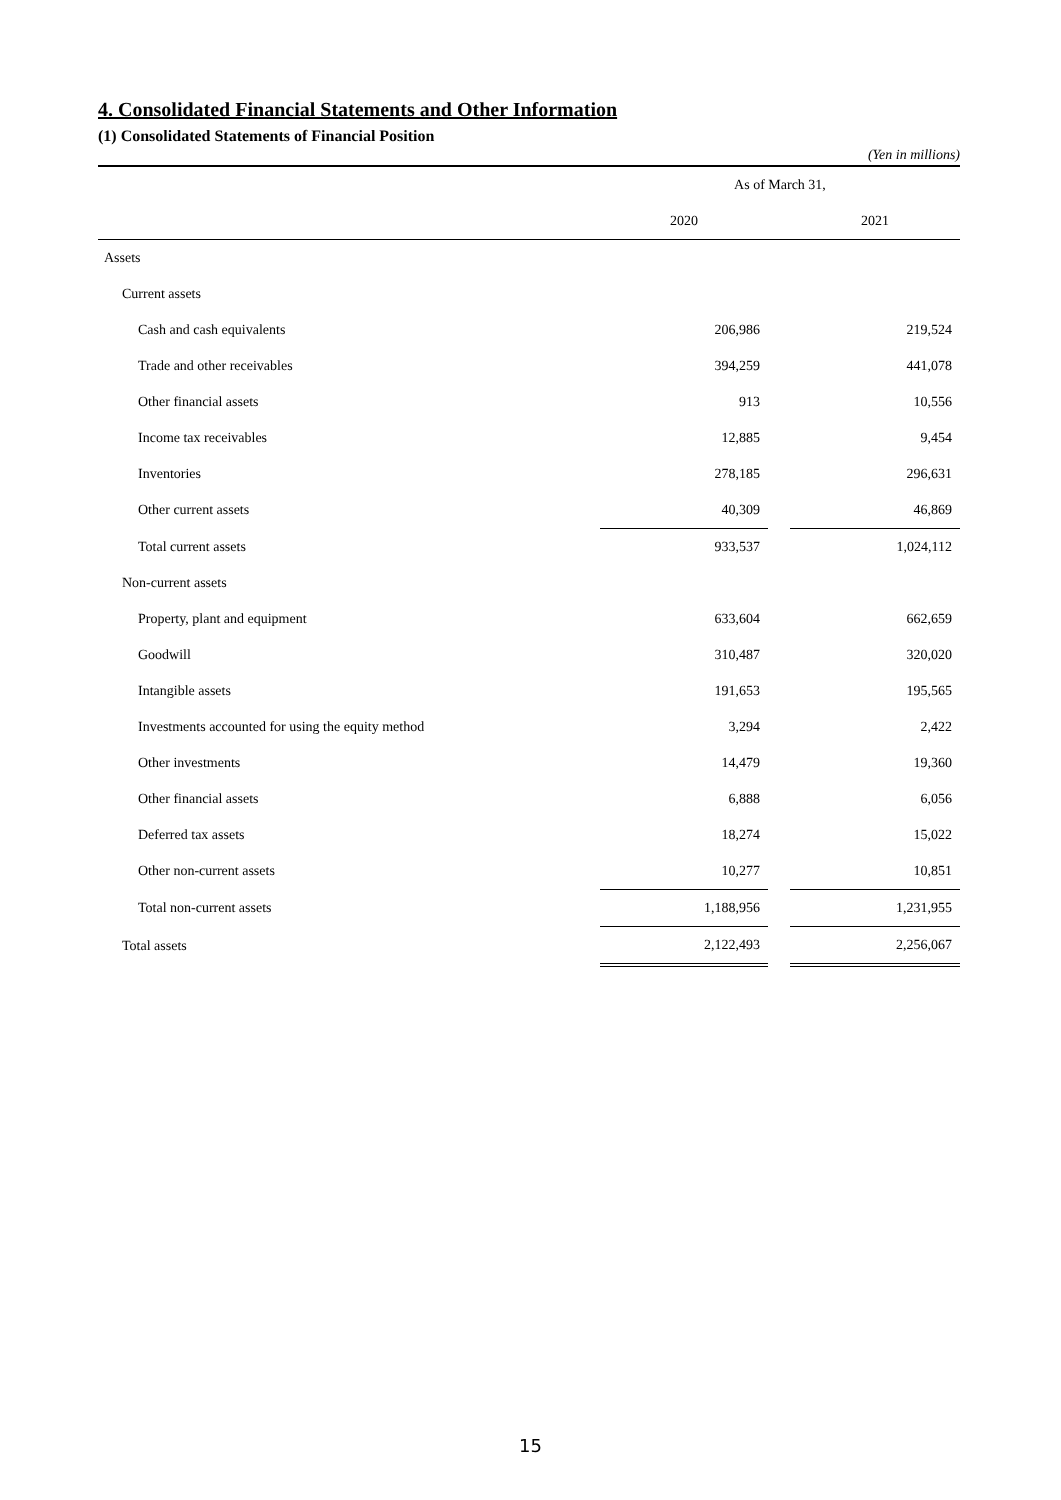4. Consolidated Financial Statements and Other Information
(1) Consolidated Statements of Financial Position
(Yen in millions)
| | As of March 31, | | |
| --- | --- | --- | --- |
| | 2020 | | 2021 |
| Assets | | | |
| Current assets | | | |
| Cash and cash equivalents | 206,986 | | 219,524 |
| Trade and other receivables | 394,259 | | 441,078 |
| Other financial assets | 913 | | 10,556 |
| Income tax receivables | 12,885 | | 9,454 |
| Inventories | 278,185 | | 296,631 |
| Other current assets | 40,309 | | 46,869 |
| Total current assets | 933,537 | | 1,024,112 |
| Non-current assets | | | |
| Property, plant and equipment | 633,604 | | 662,659 |
| Goodwill | 310,487 | | 320,020 |
| Intangible assets | 191,653 | | 195,565 |
| Investments accounted for using the equity method | 3,294 | | 2,422 |
| Other investments | 14,479 | | 19,360 |
| Other financial assets | 6,888 | | 6,056 |
| Deferred tax assets | 18,274 | | 15,022 |
| Other non-current assets | 10,277 | | 10,851 |
| Total non-current assets | 1,188,956 | | 1,231,955 |
| Total assets | 2,122,493 | | 2,256,067 |
15